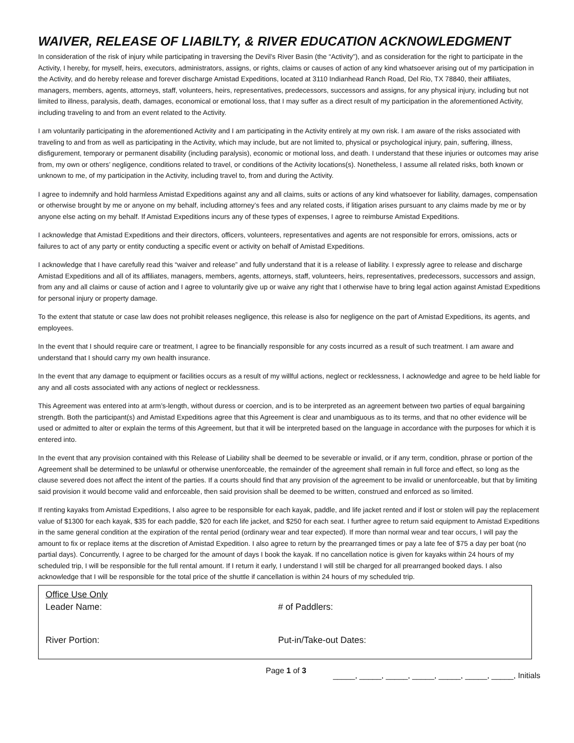WAIVER, RELEASE OF LIABILTY, & RIVER EDUCATION ACKNOWLEDGMENT
In consideration of the risk of injury while participating in traversing the Devil’s River Basin (the “Activity”), and as consideration for the right to participate in the Activity, I hereby, for myself, heirs, executors, administrators, assigns, or rights, claims or causes of action of any kind whatsoever arising out of my participation in the Activity, and do hereby release and forever discharge Amistad Expeditions, located at 3110 Indianhead Ranch Road, Del Rio, TX 78840, their affiliates, managers, members, agents, attorneys, staff, volunteers, heirs, representatives, predecessors, successors and assigns, for any physical injury, including but not limited to illness, paralysis, death, damages, economical or emotional loss, that I may suffer as a direct result of my participation in the aforementioned Activity, including traveling to and from an event related to the Activity.
I am voluntarily participating in the aforementioned Activity and I am participating in the Activity entirely at my own risk. I am aware of the risks associated with traveling to and from as well as participating in the Activity, which may include, but are not limited to, physical or psychological injury, pain, suffering, illness, disfigurement, temporary or permanent disability (including paralysis), economic or motional loss, and death. I understand that these injuries or outcomes may arise from, my own or others’ negligence, conditions related to travel, or conditions of the Activity locations(s). Nonetheless, I assume all related risks, both known or unknown to me, of my participation in the Activity, including travel to, from and during the Activity.
I agree to indemnify and hold harmless Amistad Expeditions against any and all claims, suits or actions of any kind whatsoever for liability, damages, compensation or otherwise brought by me or anyone on my behalf, including attorney’s fees and any related costs, if litigation arises pursuant to any claims made by me or by anyone else acting on my behalf. If Amistad Expeditions incurs any of these types of expenses, I agree to reimburse Amistad Expeditions.
I acknowledge that Amistad Expeditions and their directors, officers, volunteers, representatives and agents are not responsible for errors, omissions, acts or failures to act of any party or entity conducting a specific event or activity on behalf of Amistad Expeditions.
I acknowledge that I have carefully read this “waiver and release” and fully understand that it is a release of liability. I expressly agree to release and discharge Amistad Expeditions and all of its affiliates, managers, members, agents, attorneys, staff, volunteers, heirs, representatives, predecessors, successors and assign, from any and all claims or cause of action and I agree to voluntarily give up or waive any right that I otherwise have to bring legal action against Amistad Expeditions for personal injury or property damage.
To the extent that statute or case law does not prohibit releases negligence, this release is also for negligence on the part of Amistad Expeditions, its agents, and employees.
In the event that I should require care or treatment, I agree to be financially responsible for any costs incurred as a result of such treatment. I am aware and understand that I should carry my own health insurance.
In the event that any damage to equipment or facilities occurs as a result of my willful actions, neglect or recklessness, I acknowledge and agree to be held liable for any and all costs associated with any actions of neglect or recklessness.
This Agreement was entered into at arm’s-length, without duress or coercion, and is to be interpreted as an agreement between two parties of equal bargaining strength. Both the participant(s) and Amistad Expeditions agree that this Agreement is clear and unambiguous as to its terms, and that no other evidence will be used or admitted to alter or explain the terms of this Agreement, but that it will be interpreted based on the language in accordance with the purposes for which it is entered into.
In the event that any provision contained with this Release of Liability shall be deemed to be severable or invalid, or if any term, condition, phrase or portion of the Agreement shall be determined to be unlawful or otherwise unenforceable, the remainder of the agreement shall remain in full force and effect, so long as the clause severed does not affect the intent of the parties. If a courts should find that any provision of the agreement to be invalid or unenforceable, but that by limiting said provision it would become valid and enforceable, then said provision shall be deemed to be written, construed and enforced as so limited.
If renting kayaks from Amistad Expeditions, I also agree to be responsible for each kayak, paddle, and life jacket rented and if lost or stolen will pay the replacement value of $1300 for each kayak, $35 for each paddle, $20 for each life jacket, and $250 for each seat. I further agree to return said equipment to Amistad Expeditions in the same general condition at the expiration of the rental period (ordinary wear and tear expected). If more than normal wear and tear occurs, I will pay the amount to fix or replace items at the discretion of Amistad Expedition. I also agree to return by the prearranged times or pay a late fee of $75 a day per boat (no partial days). Concurrently, I agree to be charged for the amount of days I book the kayak. If no cancellation notice is given for kayaks within 24 hours of my scheduled trip, I will be responsible for the full rental amount. If I return it early, I understand I will still be charged for all prearranged booked days. I also acknowledge that I will be responsible for the total price of the shuttle if cancellation is within 24 hours of my scheduled trip.
Office Use Only
Leader Name: # of Paddlers:
River Portion: Put-in/Take-out Dates:
Page 1 of 3 _____, _____, _____, _____, _____, _____, _____, Initials